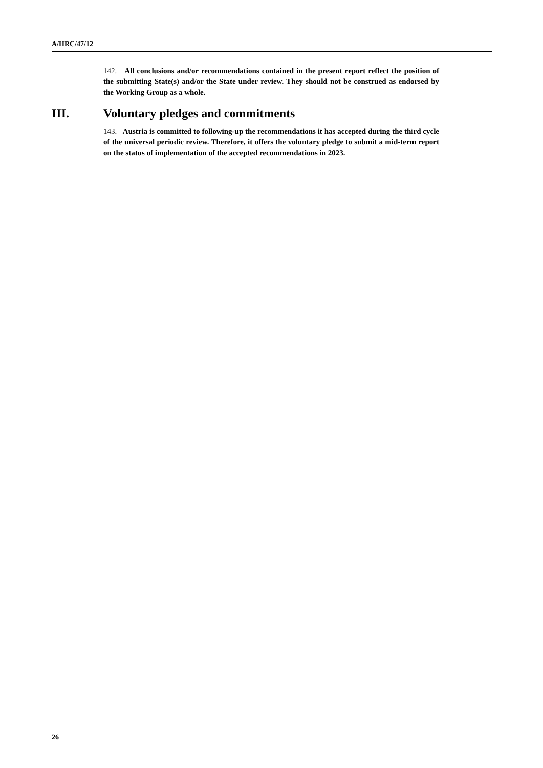A/HRC/47/12
142. All conclusions and/or recommendations contained in the present report reflect the position of the submitting State(s) and/or the State under review. They should not be construed as endorsed by the Working Group as a whole.
III. Voluntary pledges and commitments
143. Austria is committed to following-up the recommendations it has accepted during the third cycle of the universal periodic review. Therefore, it offers the voluntary pledge to submit a mid-term report on the status of implementation of the accepted recommendations in 2023.
26